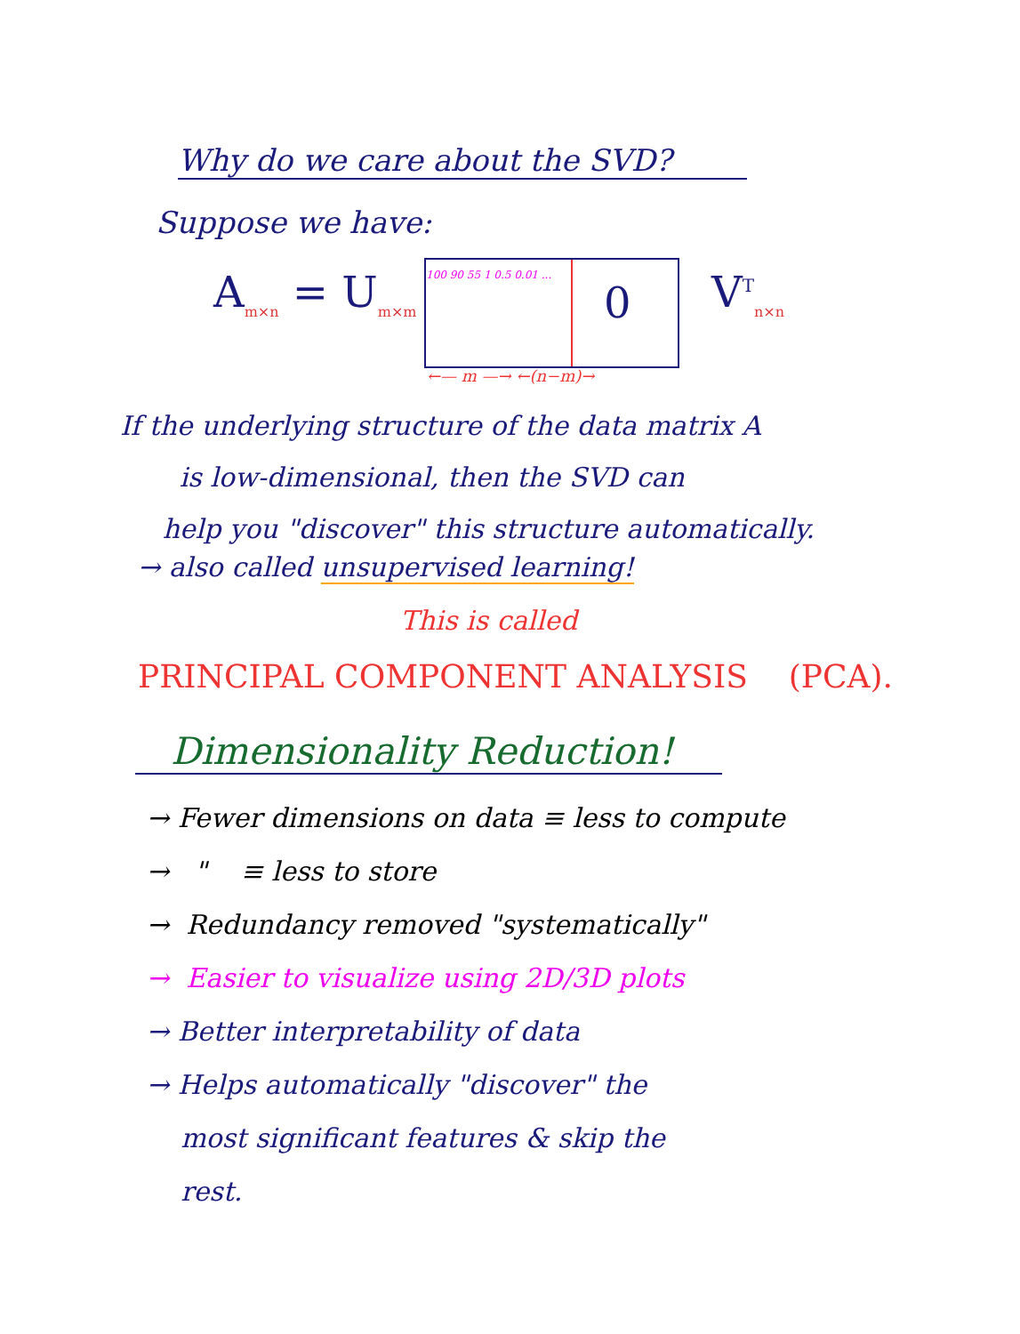Why do we care about the SVD?
Suppose we have:
A<sub>m×n</sub> = U<sub>m×m</sub>
100 90 55 1 0.5 0.01 ...
0
V<sup>T</sup><sub>n×n</sub>
←— m —→ ←(n−m)→
If the underlying structure of the data matrix A
is low-dimensional, then the SVD can
help you "discover" this structure automatically.
→ also called unsupervised learning!
This is called
PRINCIPAL COMPONENT ANALYSIS (PCA).
Dimensionality Reduction!
→ Fewer dimensions on data ≡ less to compute
→ " ≡ less to store
→ Redundancy removed "systematically"
→ Easier to visualize using 2D/3D plots
→ Better interpretability of data
→ Helps automatically "discover" the
most significant features & skip the
rest.